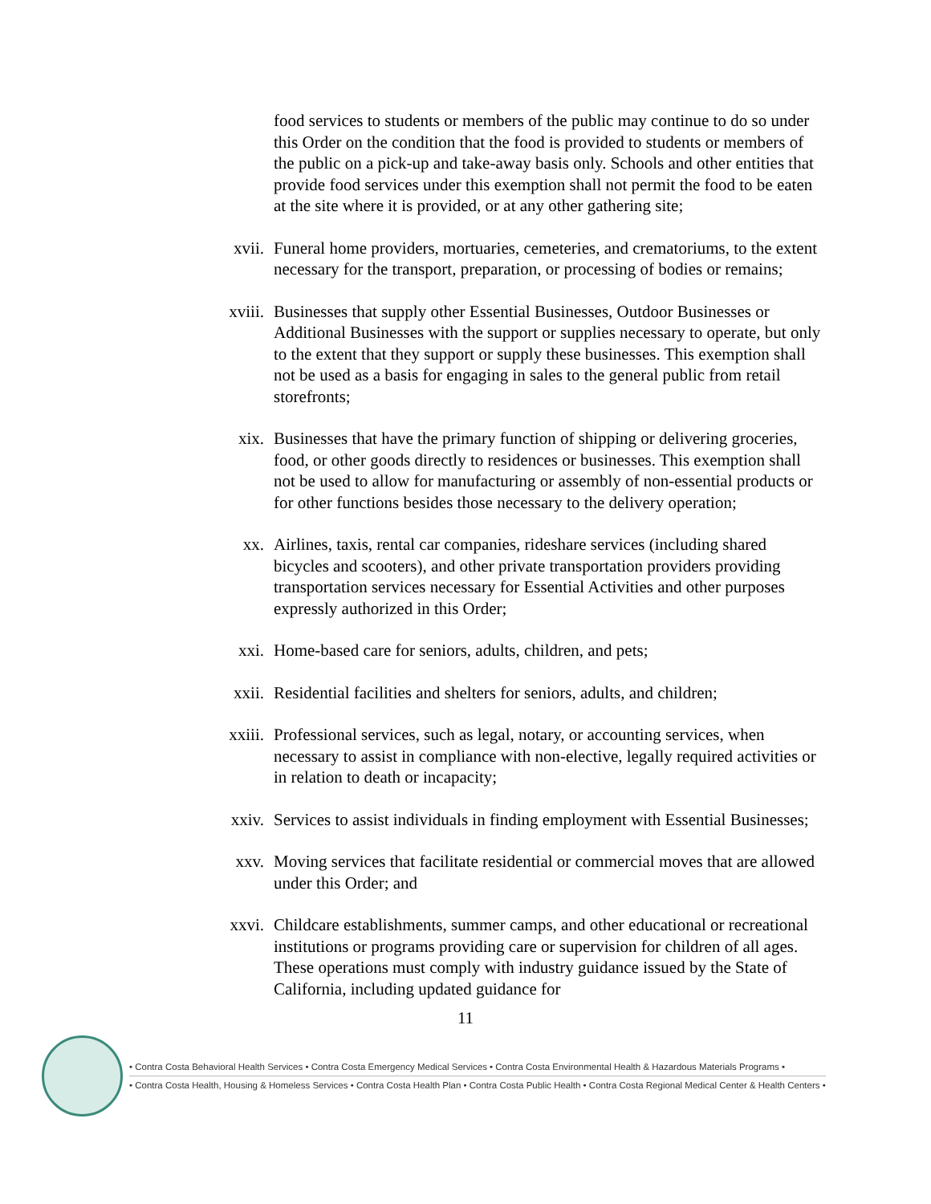food services to students or members of the public may continue to do so under this Order on the condition that the food is provided to students or members of the public on a pick-up and take-away basis only. Schools and other entities that provide food services under this exemption shall not permit the food to be eaten at the site where it is provided, or at any other gathering site;
xvii. Funeral home providers, mortuaries, cemeteries, and crematoriums, to the extent necessary for the transport, preparation, or processing of bodies or remains;
xviii. Businesses that supply other Essential Businesses, Outdoor Businesses or Additional Businesses with the support or supplies necessary to operate, but only to the extent that they support or supply these businesses. This exemption shall not be used as a basis for engaging in sales to the general public from retail storefronts;
xix. Businesses that have the primary function of shipping or delivering groceries, food, or other goods directly to residences or businesses. This exemption shall not be used to allow for manufacturing or assembly of non-essential products or for other functions besides those necessary to the delivery operation;
xx. Airlines, taxis, rental car companies, rideshare services (including shared bicycles and scooters), and other private transportation providers providing transportation services necessary for Essential Activities and other purposes expressly authorized in this Order;
xxi. Home-based care for seniors, adults, children, and pets;
xxii. Residential facilities and shelters for seniors, adults, and children;
xxiii. Professional services, such as legal, notary, or accounting services, when necessary to assist in compliance with non-elective, legally required activities or in relation to death or incapacity;
xxiv. Services to assist individuals in finding employment with Essential Businesses;
xxv. Moving services that facilitate residential or commercial moves that are allowed under this Order; and
xxvi. Childcare establishments, summer camps, and other educational or recreational institutions or programs providing care or supervision for children of all ages. These operations must comply with industry guidance issued by the State of California, including updated guidance for
11
• Contra Costa Behavioral Health Services • Contra Costa Emergency Medical Services • Contra Costa Environmental Health & Hazardous Materials Programs •
• Contra Costa Health, Housing & Homeless Services • Contra Costa Health Plan • Contra Costa Public Health • Contra Costa Regional Medical Center & Health Centers •